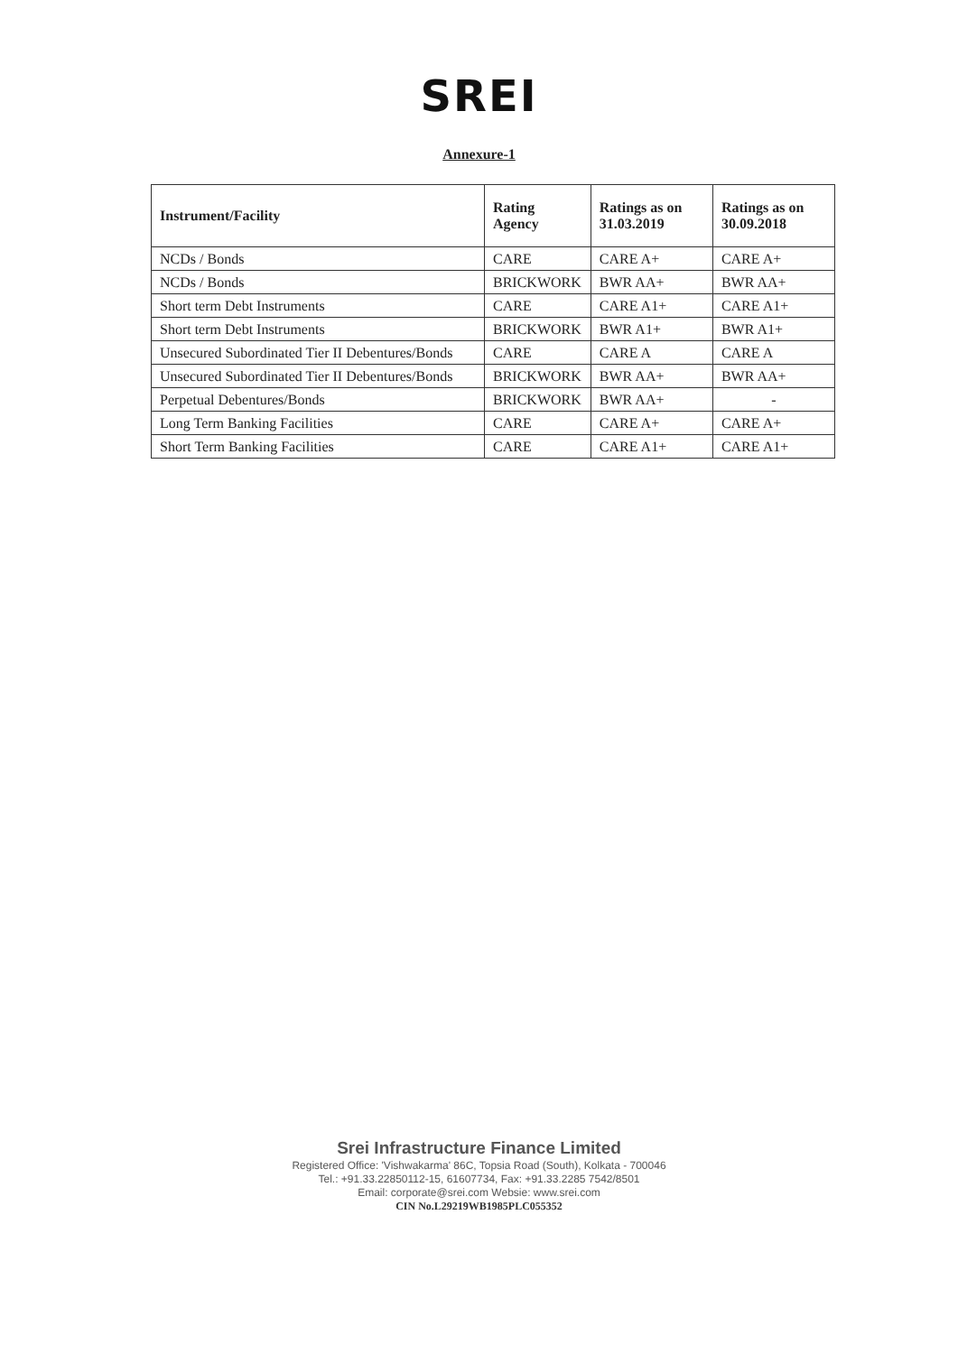SREI
Annexure-1
| Instrument/Facility | Rating Agency | Ratings as on 31.03.2019 | Ratings as on 30.09.2018 |
| --- | --- | --- | --- |
| NCDs / Bonds | CARE | CARE A+ | CARE A+ |
| NCDs / Bonds | BRICKWORK | BWR AA+ | BWR AA+ |
| Short term Debt Instruments | CARE | CARE A1+ | CARE A1+ |
| Short term Debt Instruments | BRICKWORK | BWR A1+ | BWR A1+ |
| Unsecured Subordinated Tier II Debentures/Bonds | CARE | CARE A | CARE A |
| Unsecured Subordinated Tier II Debentures/Bonds | BRICKWORK | BWR AA+ | BWR AA+ |
| Perpetual Debentures/Bonds | BRICKWORK | BWR AA+ | - |
| Long Term Banking Facilities | CARE | CARE A+ | CARE A+ |
| Short Term Banking Facilities | CARE | CARE A1+ | CARE A1+ |
Srei Infrastructure Finance Limited
Registered Office: 'Vishwakarma' 86C, Topsia Road (South), Kolkata - 700046
Tel.: +91.33.22850112-15, 61607734, Fax: +91.33.2285 7542/8501
Email: corporate@srei.com Websie: www.srei.com
CIN No.L29219WB1985PLC055352